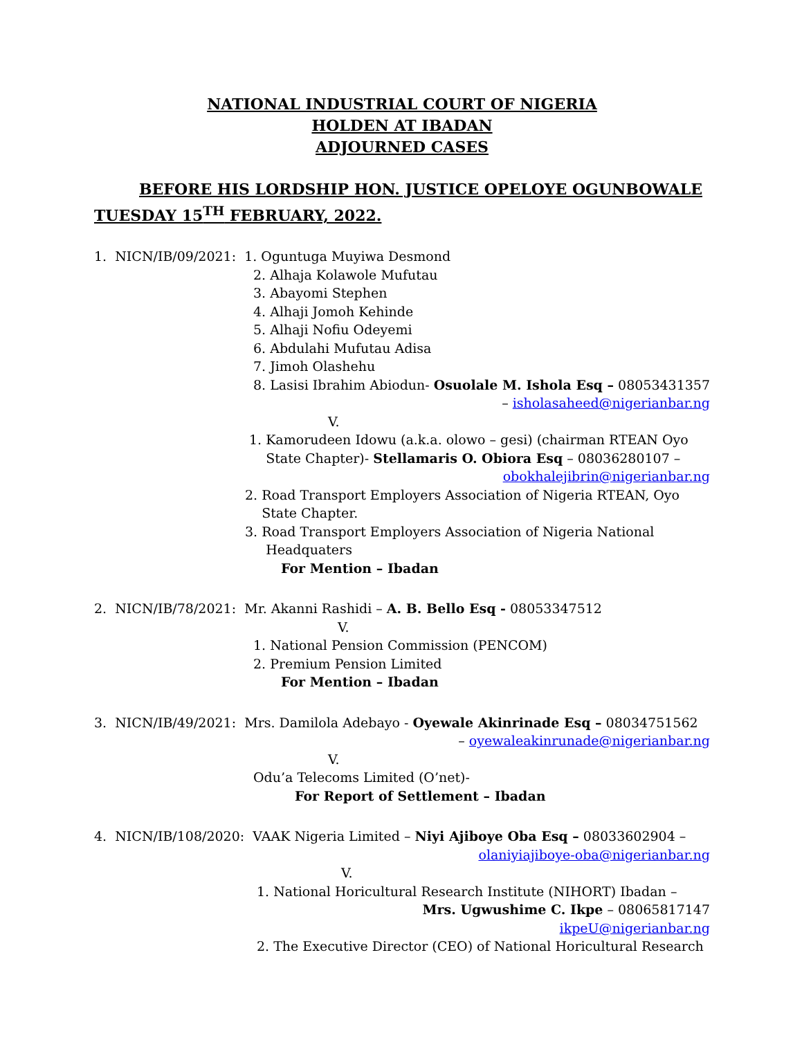NATIONAL INDUSTRIAL COURT OF NIGERIA
HOLDEN AT IBADAN
ADJOURNED CASES
BEFORE HIS LORDSHIP HON. JUSTICE OPELOYE OGUNBOWALE
TUESDAY 15<sup>TH</sup> FEBRUARY, 2022.
1. NICN/IB/09/2021: 1. Oguntuga Muyiwa Desmond
2. Alhaja Kolawole Mufutau
3. Abayomi Stephen
4. Alhaji Jomoh Kehinde
5. Alhaji Nofiu Odeyemi
6. Abdulahi Mufutau Adisa
7. Jimoh Olashehu
8. Lasisi Ibrahim Abiodun- Osuolale M. Ishola Esq – 08053431357
– isholasaheed@nigerianbar.ng
V.
1. Kamorudeen Idowu (a.k.a. olowo – gesi) (chairman RTEAN Oyo
State Chapter)- Stellamaris O. Obiora Esq – 08036280107 –
obokhalejibrin@nigerianbar.ng
2. Road Transport Employers Association of Nigeria RTEAN, Oyo
State Chapter.
3. Road Transport Employers Association of Nigeria National
Headquaters
For Mention – Ibadan
2. NICN/IB/78/2021: Mr. Akanni Rashidi – A. B. Bello Esq - 08053347512
V.
1. National Pension Commission (PENCOM)
2. Premium Pension Limited
For Mention – Ibadan
3. NICN/IB/49/2021: Mrs. Damilola Adebayo - Oyewale Akinrinade Esq – 08034751562
– oyewaleakinrunade@nigerianbar.ng
V.
Odu’a Telecoms Limited (O’net)-
For Report of Settlement – Ibadan
4. NICN/IB/108/2020: VAAK Nigeria Limited – Niyi Ajiboye Oba Esq – 08033602904 –
olaniyiajiboye-oba@nigerianbar.ng
V.
1. National Horicultural Research Institute (NIHORT) Ibadan –
Mrs. Ugwushime C. Ikpe – 08065817147
ikpeU@nigerianbar.ng
2. The Executive Director (CEO) of National Horicultural Research